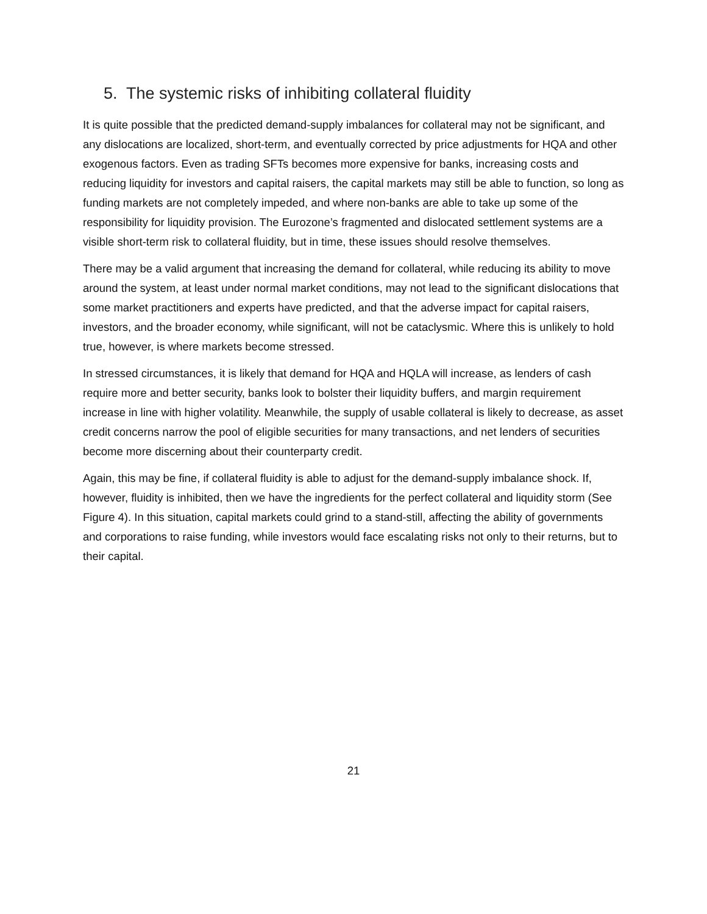5. The systemic risks of inhibiting collateral fluidity
It is quite possible that the predicted demand-supply imbalances for collateral may not be significant, and any dislocations are localized, short-term, and eventually corrected by price adjustments for HQA and other exogenous factors. Even as trading SFTs becomes more expensive for banks, increasing costs and reducing liquidity for investors and capital raisers, the capital markets may still be able to function, so long as funding markets are not completely impeded, and where non-banks are able to take up some of the responsibility for liquidity provision. The Eurozone’s fragmented and dislocated settlement systems are a visible short-term risk to collateral fluidity, but in time, these issues should resolve themselves.
There may be a valid argument that increasing the demand for collateral, while reducing its ability to move around the system, at least under normal market conditions, may not lead to the significant dislocations that some market practitioners and experts have predicted, and that the adverse impact for capital raisers, investors, and the broader economy, while significant, will not be cataclysmic. Where this is unlikely to hold true, however, is where markets become stressed.
In stressed circumstances, it is likely that demand for HQA and HQLA will increase, as lenders of cash require more and better security, banks look to bolster their liquidity buffers, and margin requirement increase in line with higher volatility. Meanwhile, the supply of usable collateral is likely to decrease, as asset credit concerns narrow the pool of eligible securities for many transactions, and net lenders of securities become more discerning about their counterparty credit.
Again, this may be fine, if collateral fluidity is able to adjust for the demand-supply imbalance shock. If, however, fluidity is inhibited, then we have the ingredients for the perfect collateral and liquidity storm (See Figure 4). In this situation, capital markets could grind to a stand-still, affecting the ability of governments and corporations to raise funding, while investors would face escalating risks not only to their returns, but to their capital.
21